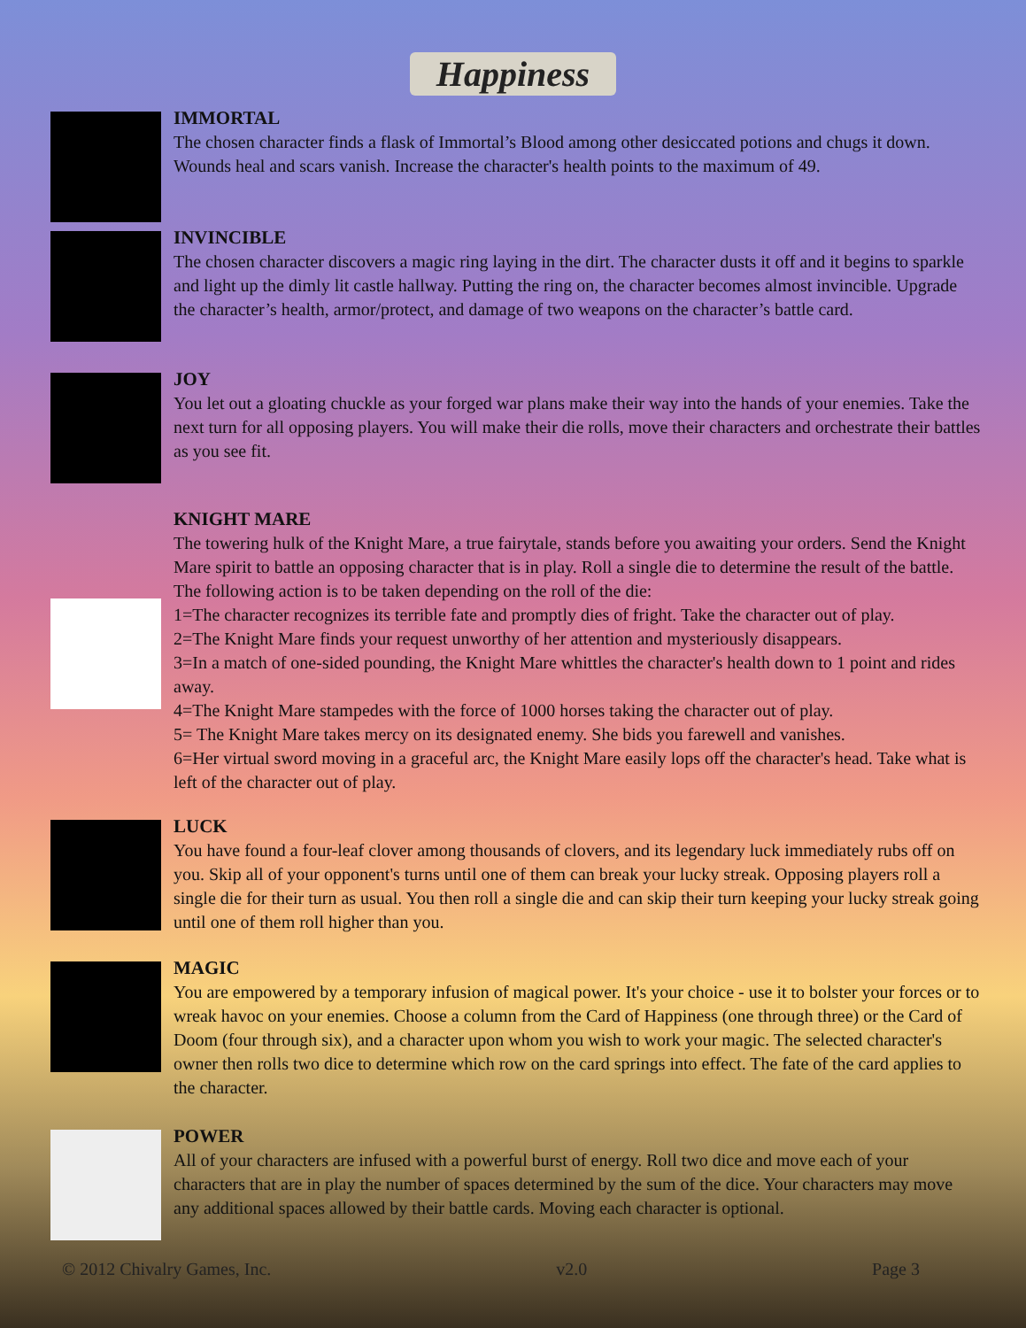Happiness
IMMORTAL
The chosen character finds a flask of Immortal’s Blood among other desiccated potions and chugs it down. Wounds heal and scars vanish. Increase the character's health points to the maximum of 49.
INVINCIBLE
The chosen character discovers a magic ring laying in the dirt. The character dusts it off and it begins to sparkle and light up the dimly lit castle hallway. Putting the ring on, the character becomes almost invincible. Upgrade the character’s health, armor/protect, and damage of two weapons on the character’s battle card.
JOY
You let out a gloating chuckle as your forged war plans make their way into the hands of your enemies. Take the next turn for all opposing players. You will make their die rolls, move their characters and orchestrate their battles as you see fit.
KNIGHT MARE
The towering hulk of the Knight Mare, a true fairytale, stands before you awaiting your orders. Send the Knight Mare spirit to battle an opposing character that is in play. Roll a single die to determine the result of the battle. The following action is to be taken depending on the roll of the die:
1=The character recognizes its terrible fate and promptly dies of fright. Take the character out of play.
2=The Knight Mare finds your request unworthy of her attention and mysteriously disappears.
3=In a match of one-sided pounding, the Knight Mare whittles the character's health down to 1 point and rides away.
4=The Knight Mare stampedes with the force of 1000 horses taking the character out of play.
5= The Knight Mare takes mercy on its designated enemy. She bids you farewell and vanishes.
6=Her virtual sword moving in a graceful arc, the Knight Mare easily lops off the character's head. Take what is left of the character out of play.
LUCK
You have found a four-leaf clover among thousands of clovers, and its legendary luck immediately rubs off on you. Skip all of your opponent's turns until one of them can break your lucky streak. Opposing players roll a single die for their turn as usual. You then roll a single die and can skip their turn keeping your lucky streak going until one of them roll higher than you.
MAGIC
You are empowered by a temporary infusion of magical power. It's your choice - use it to bolster your forces or to wreak havoc on your enemies. Choose a column from the Card of Happiness (one through three) or the Card of Doom (four through six), and a character upon whom you wish to work your magic. The selected character's owner then rolls two dice to determine which row on the card springs into effect. The fate of the card applies to the character.
POWER
All of your characters are infused with a powerful burst of energy. Roll two dice and move each of your characters that are in play the number of spaces determined by the sum of the dice. Your characters may move any additional spaces allowed by their battle cards. Moving each character is optional.
© 2012 Chivalry Games, Inc. v2.0 Page 3